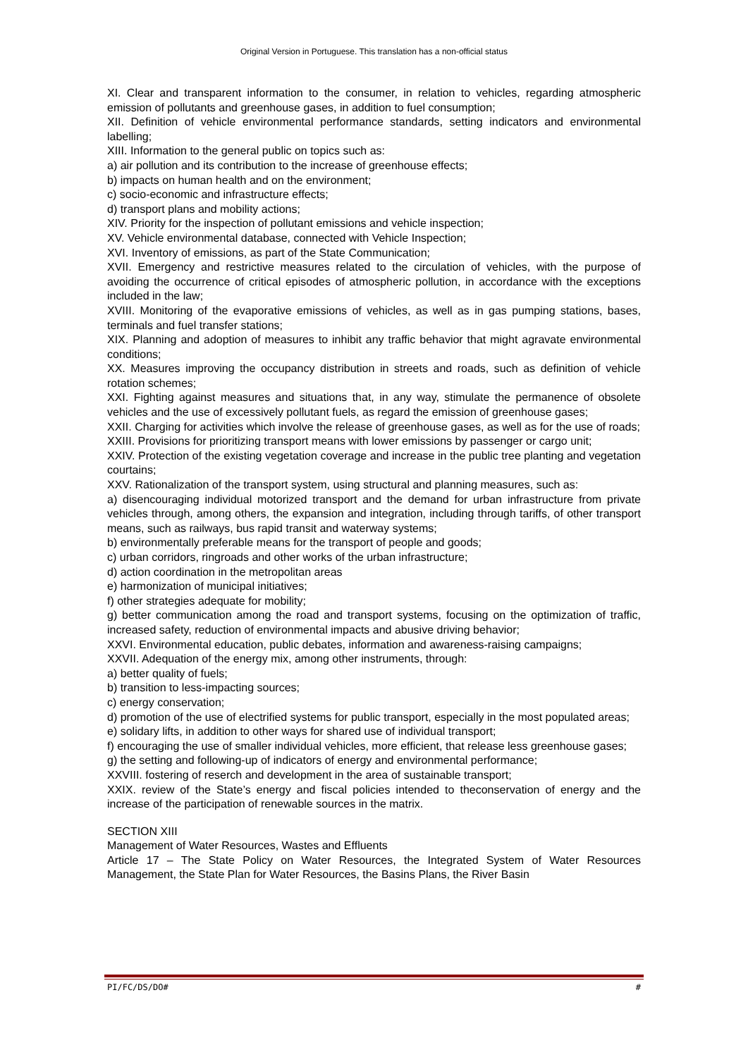Original Version in Portuguese. This translation has a non-official status
XI. Clear and transparent information to the consumer, in relation to vehicles, regarding atmospheric emission of pollutants and greenhouse gases, in addition to fuel consumption;
XII. Definition of vehicle environmental performance standards, setting indicators and environmental labelling;
XIII. Information to the general public on topics such as:
a) air pollution and its contribution to the increase of greenhouse effects;
b) impacts on human health and on the environment;
c) socio-economic and infrastructure effects;
d) transport plans and mobility actions;
XIV. Priority for the inspection of pollutant emissions and vehicle inspection;
XV. Vehicle environmental database, connected with Vehicle Inspection;
XVI. Inventory of emissions, as part of the State Communication;
XVII. Emergency and restrictive measures related to the circulation of vehicles, with the purpose of avoiding the occurrence of critical episodes of atmospheric pollution, in accordance with the exceptions included in the law;
XVIII. Monitoring of the evaporative emissions of vehicles, as well as in gas pumping stations, bases, terminals and fuel transfer stations;
XIX. Planning and adoption of measures to inhibit any traffic behavior that might agravate environmental conditions;
XX. Measures improving the occupancy distribution in streets and roads, such as definition of vehicle rotation schemes;
XXI. Fighting against measures and situations that, in any way, stimulate the permanence of obsolete vehicles and the use of excessively pollutant fuels, as regard the emission of greenhouse gases;
XXII. Charging for activities which involve the release of greenhouse gases, as well as for the use of roads;
XXIII. Provisions for prioritizing transport means with lower emissions by passenger or cargo unit;
XXIV. Protection of the existing vegetation coverage and increase in the public tree planting and vegetation courtains;
XXV. Rationalization of the transport system, using structural and planning measures, such as:
a) disencouraging individual motorized transport and the demand for urban infrastructure from private vehicles through, among others, the expansion and integration, including through tariffs, of other transport means, such as railways, bus rapid transit and waterway systems;
b) environmentally preferable means for the transport of people and goods;
c) urban corridors, ringroads and other works of the urban infrastructure;
d) action coordination in the metropolitan areas
e) harmonization of municipal initiatives;
f) other strategies adequate for mobility;
g) better communication among the road and transport systems, focusing on the optimization of traffic, increased safety, reduction of environmental impacts and abusive driving behavior;
XXVI. Environmental education, public debates, information and awareness-raising campaigns;
XXVII. Adequation of the energy mix, among other instruments, through:
a) better quality of fuels;
b) transition to less-impacting sources;
c) energy conservation;
d) promotion of the use of electrified systems for public transport, especially in the most populated areas;
e) solidary lifts, in addition to other ways for shared use of individual transport;
f) encouraging the use of smaller individual vehicles, more efficient, that release less greenhouse gases;
g) the setting and following-up of indicators of energy and environmental performance;
XXVIII. fostering of reserch and development in the area of sustainable transport;
XXIX. review of the State’s energy and fiscal policies intended to theconservation of energy and the increase of the participation of renewable sources in the matrix.
SECTION XIII
Management of Water Resources, Wastes and Effluents
Article 17 – The State Policy on Water Resources, the Integrated System of Water Resources Management, the State Plan for Water Resources, the Basins Plans, the River Basin
PI/FC/DS/DO# #